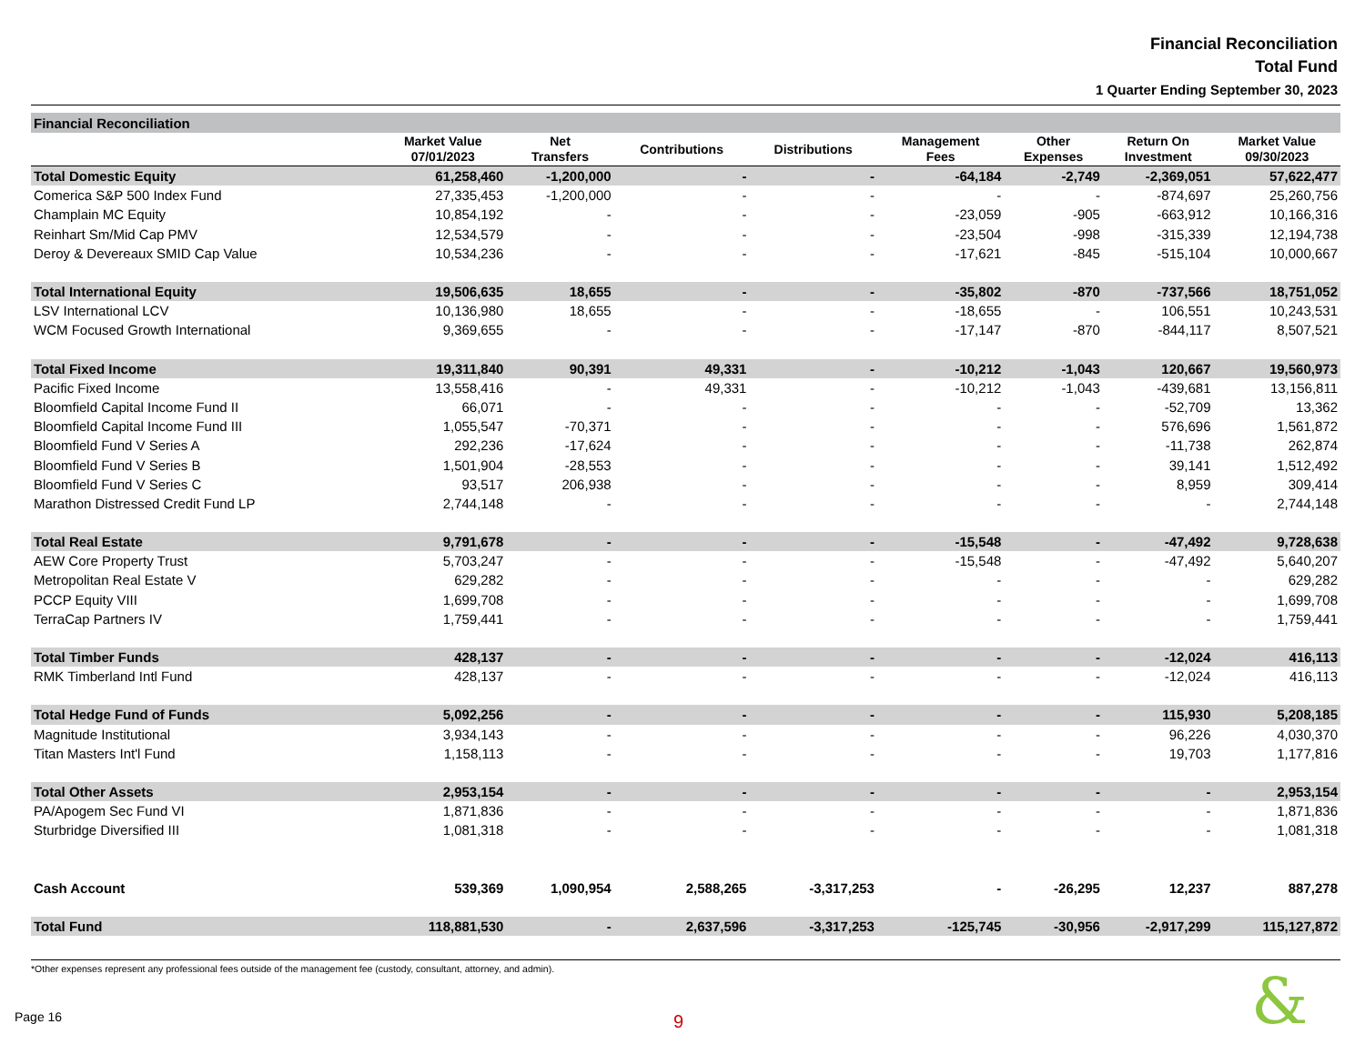Financial Reconciliation
Total Fund
1 Quarter Ending September 30, 2023
| Financial Reconciliation | | | | | | | | |
| --- | --- | --- | --- | --- | --- | --- | --- | --- |
| | Market Value 07/01/2023 | Net Transfers | Contributions | Distributions | Management Fees | Other Expenses | Return On Investment | Market Value 09/30/2023 |
| Total Domestic Equity | 61,258,460 | -1,200,000 | - | - | -64,184 | -2,749 | -2,369,051 | 57,622,477 |
| Comerica S&P 500 Index Fund | 27,335,453 | -1,200,000 | - | - | - | - | -874,697 | 25,260,756 |
| Champlain MC Equity | 10,854,192 | - | - | - | -23,059 | -905 | -663,912 | 10,166,316 |
| Reinhart Sm/Mid Cap PMV | 12,534,579 | - | - | - | -23,504 | -998 | -315,339 | 12,194,738 |
| Deroy & Devereaux SMID Cap Value | 10,534,236 | - | - | - | -17,621 | -845 | -515,104 | 10,000,667 |
| Total International Equity | 19,506,635 | 18,655 | - | - | -35,802 | -870 | -737,566 | 18,751,052 |
| LSV International LCV | 10,136,980 | 18,655 | - | - | -18,655 | - | 106,551 | 10,243,531 |
| WCM Focused Growth International | 9,369,655 | - | - | - | -17,147 | -870 | -844,117 | 8,507,521 |
| Total Fixed Income | 19,311,840 | 90,391 | 49,331 | - | -10,212 | -1,043 | 120,667 | 19,560,973 |
| Pacific Fixed Income | 13,558,416 | - | 49,331 | - | -10,212 | -1,043 | -439,681 | 13,156,811 |
| Bloomfield Capital Income Fund II | 66,071 | - | - | - | - | - | -52,709 | 13,362 |
| Bloomfield Capital Income Fund III | 1,055,547 | -70,371 | - | - | - | - | 576,696 | 1,561,872 |
| Bloomfield Fund V Series A | 292,236 | -17,624 | - | - | - | - | -11,738 | 262,874 |
| Bloomfield Fund V Series B | 1,501,904 | -28,553 | - | - | - | - | 39,141 | 1,512,492 |
| Bloomfield Fund V Series C | 93,517 | 206,938 | - | - | - | - | 8,959 | 309,414 |
| Marathon Distressed Credit Fund LP | 2,744,148 | - | - | - | - | - | - | 2,744,148 |
| Total Real Estate | 9,791,678 | - | - | - | -15,548 | - | -47,492 | 9,728,638 |
| AEW Core Property Trust | 5,703,247 | - | - | - | -15,548 | - | -47,492 | 5,640,207 |
| Metropolitan Real Estate V | 629,282 | - | - | - | - | - | - | 629,282 |
| PCCP Equity VIII | 1,699,708 | - | - | - | - | - | - | 1,699,708 |
| TerraCap Partners IV | 1,759,441 | - | - | - | - | - | - | 1,759,441 |
| Total Timber Funds | 428,137 | - | - | - | - | - | -12,024 | 416,113 |
| RMK Timberland Intl Fund | 428,137 | - | - | - | - | - | -12,024 | 416,113 |
| Total Hedge Fund of Funds | 5,092,256 | - | - | - | - | - | 115,930 | 5,208,185 |
| Magnitude Institutional | 3,934,143 | - | - | - | - | - | 96,226 | 4,030,370 |
| Titan Masters Int'l Fund | 1,158,113 | - | - | - | - | - | 19,703 | 1,177,816 |
| Total Other Assets | 2,953,154 | - | - | - | - | - | - | 2,953,154 |
| PA/Apogem Sec Fund VI | 1,871,836 | - | - | - | - | - | - | 1,871,836 |
| Sturbridge Diversified III | 1,081,318 | - | - | - | - | - | - | 1,081,318 |
| Cash Account | 539,369 | 1,090,954 | 2,588,265 | -3,317,253 | - | -26,295 | 12,237 | 887,278 |
| Total Fund | 118,881,530 | - | 2,637,596 | -3,317,253 | -125,745 | -30,956 | -2,917,299 | 115,127,872 |
*Other expenses represent any professional fees outside of the management fee (custody, consultant, attorney, and admin).
Page 16 9 &